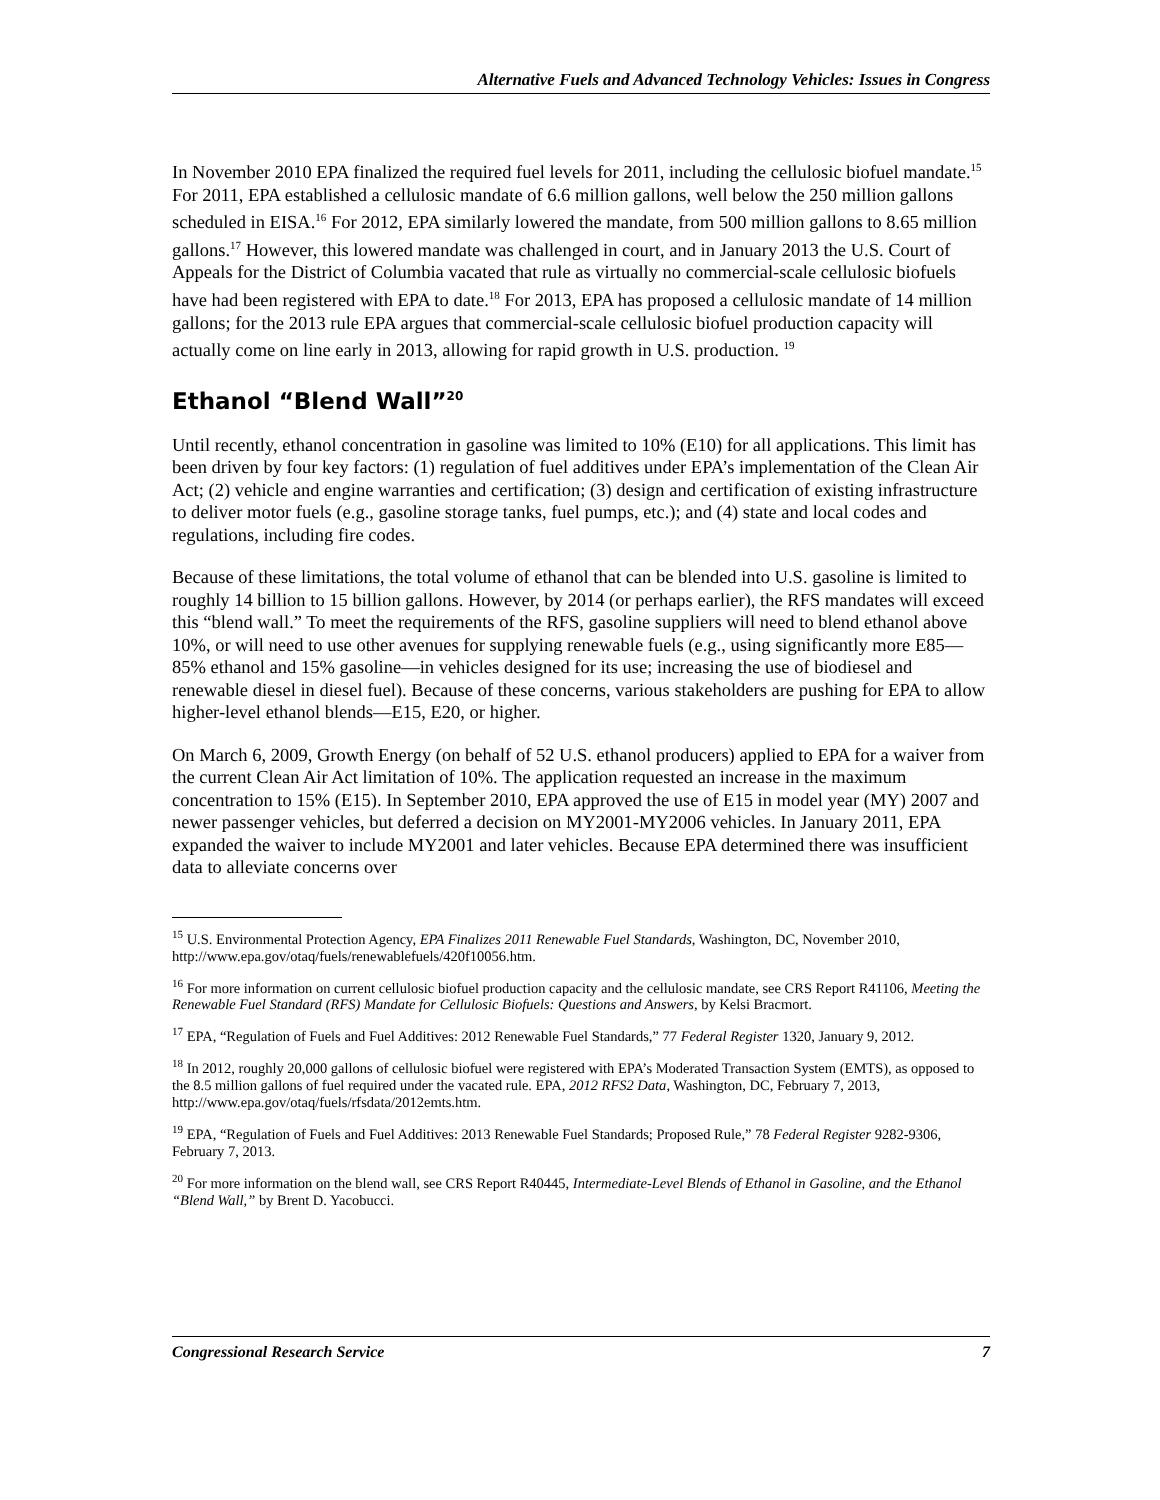Alternative Fuels and Advanced Technology Vehicles: Issues in Congress
In November 2010 EPA finalized the required fuel levels for 2011, including the cellulosic biofuel mandate.<sup>15</sup> For 2011, EPA established a cellulosic mandate of 6.6 million gallons, well below the 250 million gallons scheduled in EISA.<sup>16</sup> For 2012, EPA similarly lowered the mandate, from 500 million gallons to 8.65 million gallons.<sup>17</sup> However, this lowered mandate was challenged in court, and in January 2013 the U.S. Court of Appeals for the District of Columbia vacated that rule as virtually no commercial-scale cellulosic biofuels have had been registered with EPA to date.<sup>18</sup> For 2013, EPA has proposed a cellulosic mandate of 14 million gallons; for the 2013 rule EPA argues that commercial-scale cellulosic biofuel production capacity will actually come on line early in 2013, allowing for rapid growth in U.S. production. <sup>19</sup>
Ethanol “Blend Wall”<sup>20</sup>
Until recently, ethanol concentration in gasoline was limited to 10% (E10) for all applications. This limit has been driven by four key factors: (1) regulation of fuel additives under EPA’s implementation of the Clean Air Act; (2) vehicle and engine warranties and certification; (3) design and certification of existing infrastructure to deliver motor fuels (e.g., gasoline storage tanks, fuel pumps, etc.); and (4) state and local codes and regulations, including fire codes.
Because of these limitations, the total volume of ethanol that can be blended into U.S. gasoline is limited to roughly 14 billion to 15 billion gallons. However, by 2014 (or perhaps earlier), the RFS mandates will exceed this “blend wall.” To meet the requirements of the RFS, gasoline suppliers will need to blend ethanol above 10%, or will need to use other avenues for supplying renewable fuels (e.g., using significantly more E85—85% ethanol and 15% gasoline—in vehicles designed for its use; increasing the use of biodiesel and renewable diesel in diesel fuel). Because of these concerns, various stakeholders are pushing for EPA to allow higher-level ethanol blends—E15, E20, or higher.
On March 6, 2009, Growth Energy (on behalf of 52 U.S. ethanol producers) applied to EPA for a waiver from the current Clean Air Act limitation of 10%. The application requested an increase in the maximum concentration to 15% (E15). In September 2010, EPA approved the use of E15 in model year (MY) 2007 and newer passenger vehicles, but deferred a decision on MY2001-MY2006 vehicles. In January 2011, EPA expanded the waiver to include MY2001 and later vehicles. Because EPA determined there was insufficient data to alleviate concerns over
<sup>15</sup> U.S. Environmental Protection Agency, EPA Finalizes 2011 Renewable Fuel Standards, Washington, DC, November 2010, http://www.epa.gov/otaq/fuels/renewablefuels/420f10056.htm.
<sup>16</sup> For more information on current cellulosic biofuel production capacity and the cellulosic mandate, see CRS Report R41106, Meeting the Renewable Fuel Standard (RFS) Mandate for Cellulosic Biofuels: Questions and Answers, by Kelsi Bracmort.
<sup>17</sup> EPA, “Regulation of Fuels and Fuel Additives: 2012 Renewable Fuel Standards,” 77 Federal Register 1320, January 9, 2012.
<sup>18</sup> In 2012, roughly 20,000 gallons of cellulosic biofuel were registered with EPA’s Moderated Transaction System (EMTS), as opposed to the 8.5 million gallons of fuel required under the vacated rule. EPA, 2012 RFS2 Data, Washington, DC, February 7, 2013, http://www.epa.gov/otaq/fuels/rfsdata/2012emts.htm.
<sup>19</sup> EPA, “Regulation of Fuels and Fuel Additives: 2013 Renewable Fuel Standards; Proposed Rule,” 78 Federal Register 9282-9306, February 7, 2013.
<sup>20</sup> For more information on the blend wall, see CRS Report R40445, Intermediate-Level Blends of Ethanol in Gasoline, and the Ethanol “Blend Wall,” by Brent D. Yacobucci.
Congressional Research Service 7